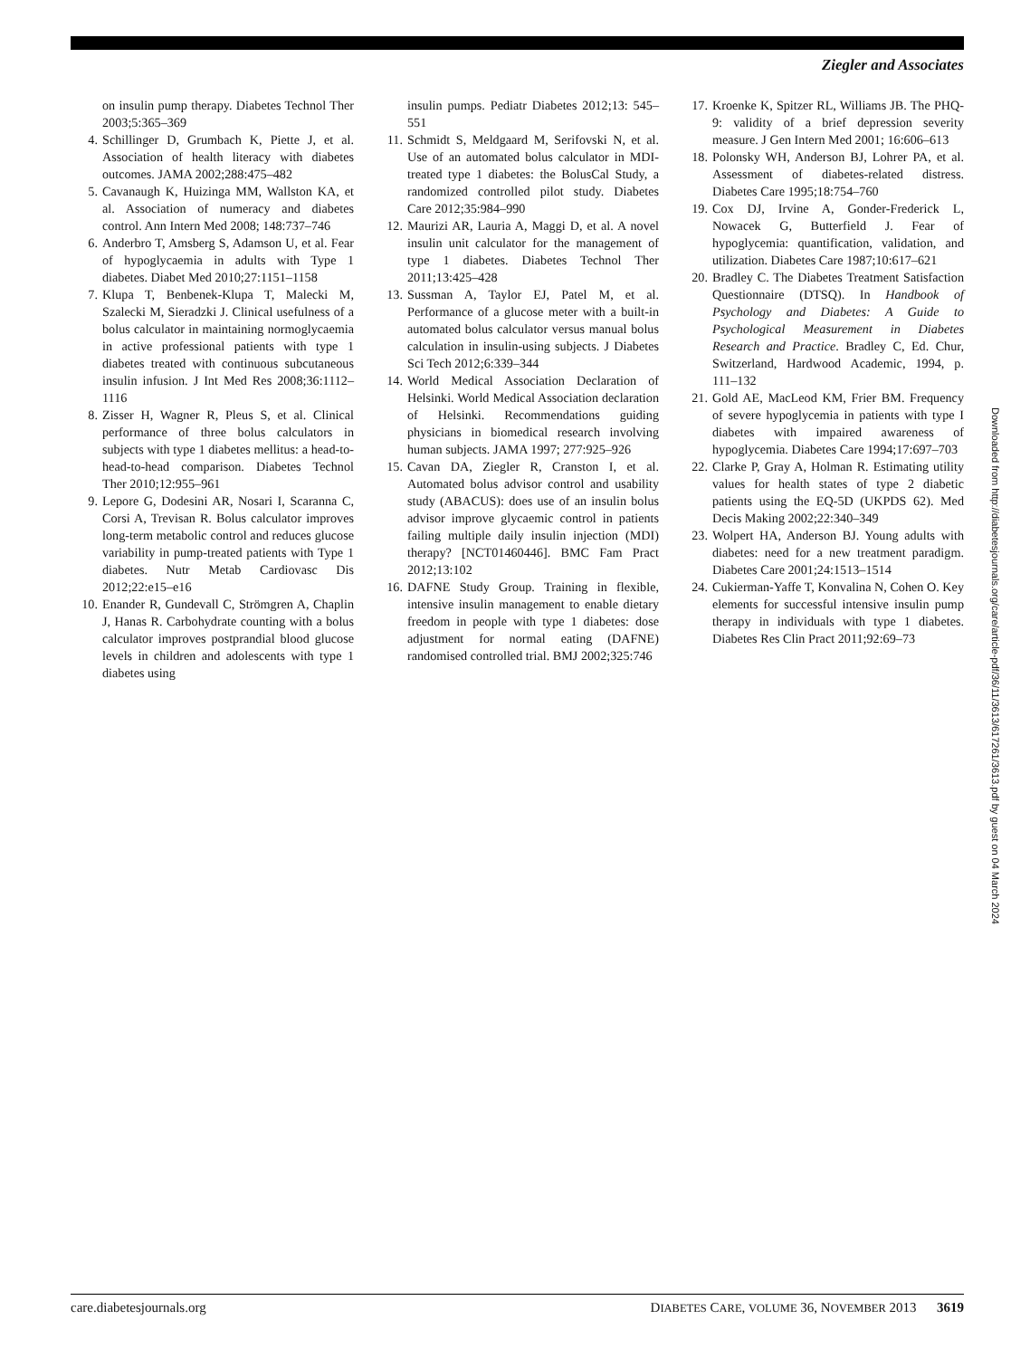Ziegler and Associates
on insulin pump therapy. Diabetes Technol Ther 2003;5:365–369
4. Schillinger D, Grumbach K, Piette J, et al. Association of health literacy with diabetes outcomes. JAMA 2002;288:475–482
5. Cavanaugh K, Huizinga MM, Wallston KA, et al. Association of numeracy and diabetes control. Ann Intern Med 2008; 148:737–746
6. Anderbro T, Amsberg S, Adamson U, et al. Fear of hypoglycaemia in adults with Type 1 diabetes. Diabet Med 2010;27:1151–1158
7. Klupa T, Benbenek-Klupa T, Malecki M, Szalecki M, Sieradzki J. Clinical usefulness of a bolus calculator in maintaining normoglycaemia in active professional patients with type 1 diabetes treated with continuous subcutaneous insulin infusion. J Int Med Res 2008;36:1112–1116
8. Zisser H, Wagner R, Pleus S, et al. Clinical performance of three bolus calculators in subjects with type 1 diabetes mellitus: a head-to-head-to-head comparison. Diabetes Technol Ther 2010;12:955–961
9. Lepore G, Dodesini AR, Nosari I, Scaranna C, Corsi A, Trevisan R. Bolus calculator improves long-term metabolic control and reduces glucose variability in pump-treated patients with Type 1 diabetes. Nutr Metab Cardiovasc Dis 2012;22:e15–e16
10. Enander R, Gundevall C, Strömgren A, Chaplin J, Hanas R. Carbohydrate counting with a bolus calculator improves postprandial blood glucose levels in children and adolescents with type 1 diabetes using
insulin pumps. Pediatr Diabetes 2012;13: 545–551
11. Schmidt S, Meldgaard M, Serifovski N, et al. Use of an automated bolus calculator in MDI-treated type 1 diabetes: the BolusCal Study, a randomized controlled pilot study. Diabetes Care 2012;35:984–990
12. Maurizi AR, Lauria A, Maggi D, et al. A novel insulin unit calculator for the management of type 1 diabetes. Diabetes Technol Ther 2011;13:425–428
13. Sussman A, Taylor EJ, Patel M, et al. Performance of a glucose meter with a built-in automated bolus calculator versus manual bolus calculation in insulin-using subjects. J Diabetes Sci Tech 2012;6:339–344
14. World Medical Association Declaration of Helsinki. World Medical Association declaration of Helsinki. Recommendations guiding physicians in biomedical research involving human subjects. JAMA 1997; 277:925–926
15. Cavan DA, Ziegler R, Cranston I, et al. Automated bolus advisor control and usability study (ABACUS): does use of an insulin bolus advisor improve glycaemic control in patients failing multiple daily insulin injection (MDI) therapy? [NCT01460446]. BMC Fam Pract 2012;13:102
16. DAFNE Study Group. Training in flexible, intensive insulin management to enable dietary freedom in people with type 1 diabetes: dose adjustment for normal eating (DAFNE) randomised controlled trial. BMJ 2002;325:746
17. Kroenke K, Spitzer RL, Williams JB. The PHQ-9: validity of a brief depression severity measure. J Gen Intern Med 2001; 16:606–613
18. Polonsky WH, Anderson BJ, Lohrer PA, et al. Assessment of diabetes-related distress. Diabetes Care 1995;18:754–760
19. Cox DJ, Irvine A, Gonder-Frederick L, Nowacek G, Butterfield J. Fear of hypoglycemia: quantification, validation, and utilization. Diabetes Care 1987;10:617–621
20. Bradley C. The Diabetes Treatment Satisfaction Questionnaire (DTSQ). In Handbook of Psychology and Diabetes: A Guide to Psychological Measurement in Diabetes Research and Practice. Bradley C, Ed. Chur, Switzerland, Hardwood Academic, 1994, p. 111–132
21. Gold AE, MacLeod KM, Frier BM. Frequency of severe hypoglycemia in patients with type I diabetes with impaired awareness of hypoglycemia. Diabetes Care 1994;17:697–703
22. Clarke P, Gray A, Holman R. Estimating utility values for health states of type 2 diabetic patients using the EQ-5D (UKPDS 62). Med Decis Making 2002;22:340–349
23. Wolpert HA, Anderson BJ. Young adults with diabetes: need for a new treatment paradigm. Diabetes Care 2001;24:1513–1514
24. Cukierman-Yaffe T, Konvalina N, Cohen O. Key elements for successful intensive insulin pump therapy in individuals with type 1 diabetes. Diabetes Res Clin Pract 2011;92:69–73
Downloaded from http://diabetesjournals.org/care/article-pdf/36/11/3613/617261/3613.pdf by guest on 04 March 2024
care.diabetesjournals.org DIABETES CARE, VOLUME 36, NOVEMBER 2013 3619